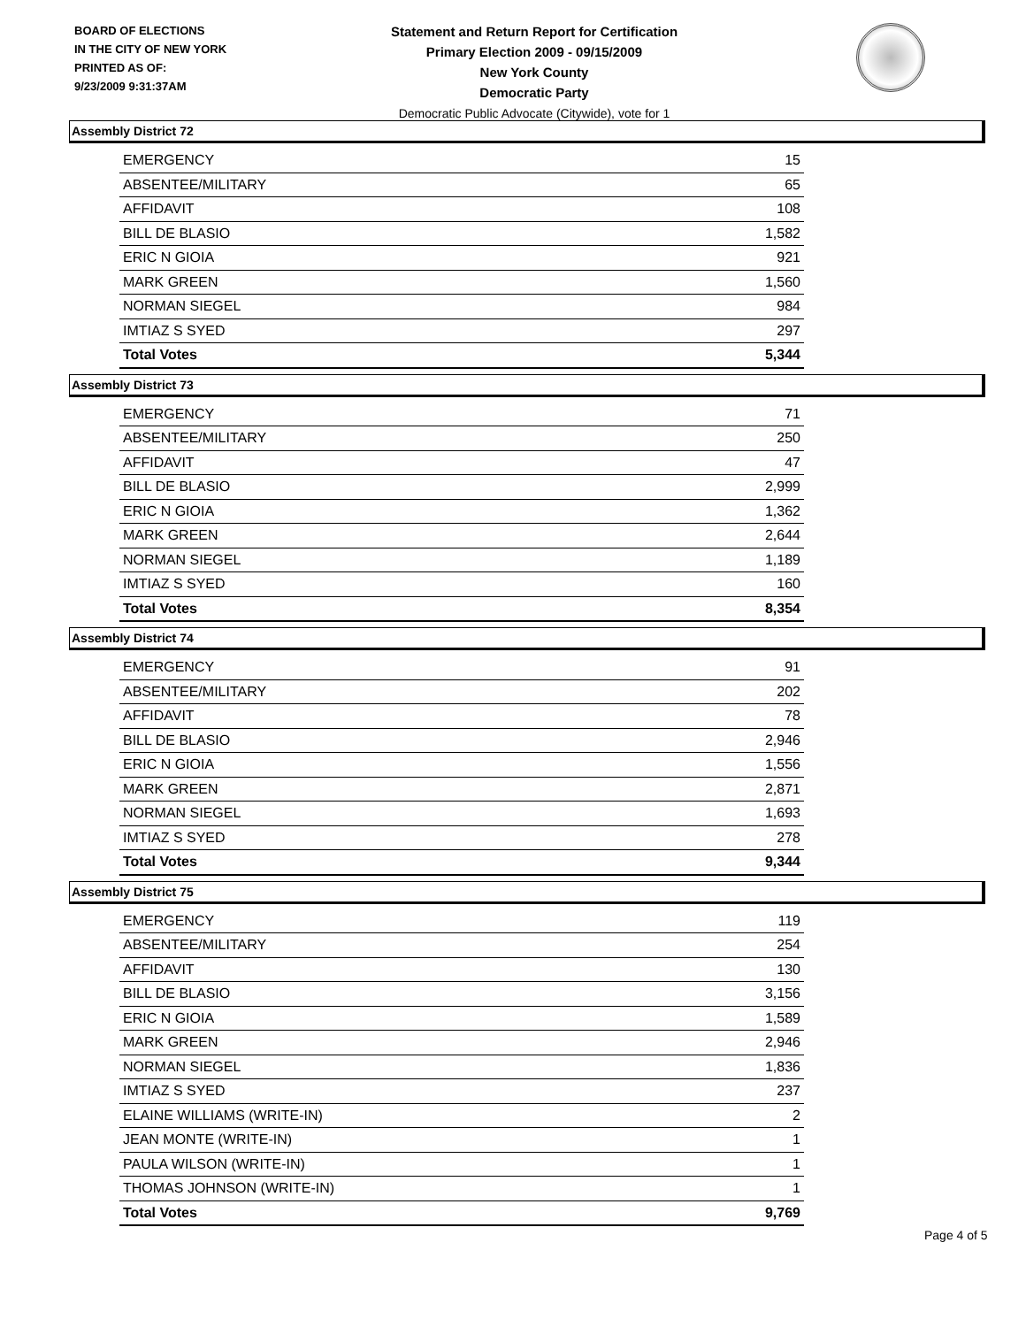BOARD OF ELECTIONS
IN THE CITY OF NEW YORK
PRINTED AS OF:
9/23/2009 9:31:37AM
Statement and Return Report for Certification
Primary Election 2009 - 09/15/2009
New York County
Democratic Party
Democratic Public Advocate (Citywide), vote for 1
Assembly District 72
| EMERGENCY | 15 |
| ABSENTEE/MILITARY | 65 |
| AFFIDAVIT | 108 |
| BILL DE BLASIO | 1,582 |
| ERIC N GIOIA | 921 |
| MARK GREEN | 1,560 |
| NORMAN SIEGEL | 984 |
| IMTIAZ S SYED | 297 |
| Total Votes | 5,344 |
Assembly District 73
| EMERGENCY | 71 |
| ABSENTEE/MILITARY | 250 |
| AFFIDAVIT | 47 |
| BILL DE BLASIO | 2,999 |
| ERIC N GIOIA | 1,362 |
| MARK GREEN | 2,644 |
| NORMAN SIEGEL | 1,189 |
| IMTIAZ S SYED | 160 |
| Total Votes | 8,354 |
Assembly District 74
| EMERGENCY | 91 |
| ABSENTEE/MILITARY | 202 |
| AFFIDAVIT | 78 |
| BILL DE BLASIO | 2,946 |
| ERIC N GIOIA | 1,556 |
| MARK GREEN | 2,871 |
| NORMAN SIEGEL | 1,693 |
| IMTIAZ S SYED | 278 |
| Total Votes | 9,344 |
Assembly District 75
| EMERGENCY | 119 |
| ABSENTEE/MILITARY | 254 |
| AFFIDAVIT | 130 |
| BILL DE BLASIO | 3,156 |
| ERIC N GIOIA | 1,589 |
| MARK GREEN | 2,946 |
| NORMAN SIEGEL | 1,836 |
| IMTIAZ S SYED | 237 |
| ELAINE WILLIAMS (WRITE-IN) | 2 |
| JEAN MONTE (WRITE-IN) | 1 |
| PAULA WILSON (WRITE-IN) | 1 |
| THOMAS JOHNSON (WRITE-IN) | 1 |
| Total Votes | 9,769 |
Page 4 of 5